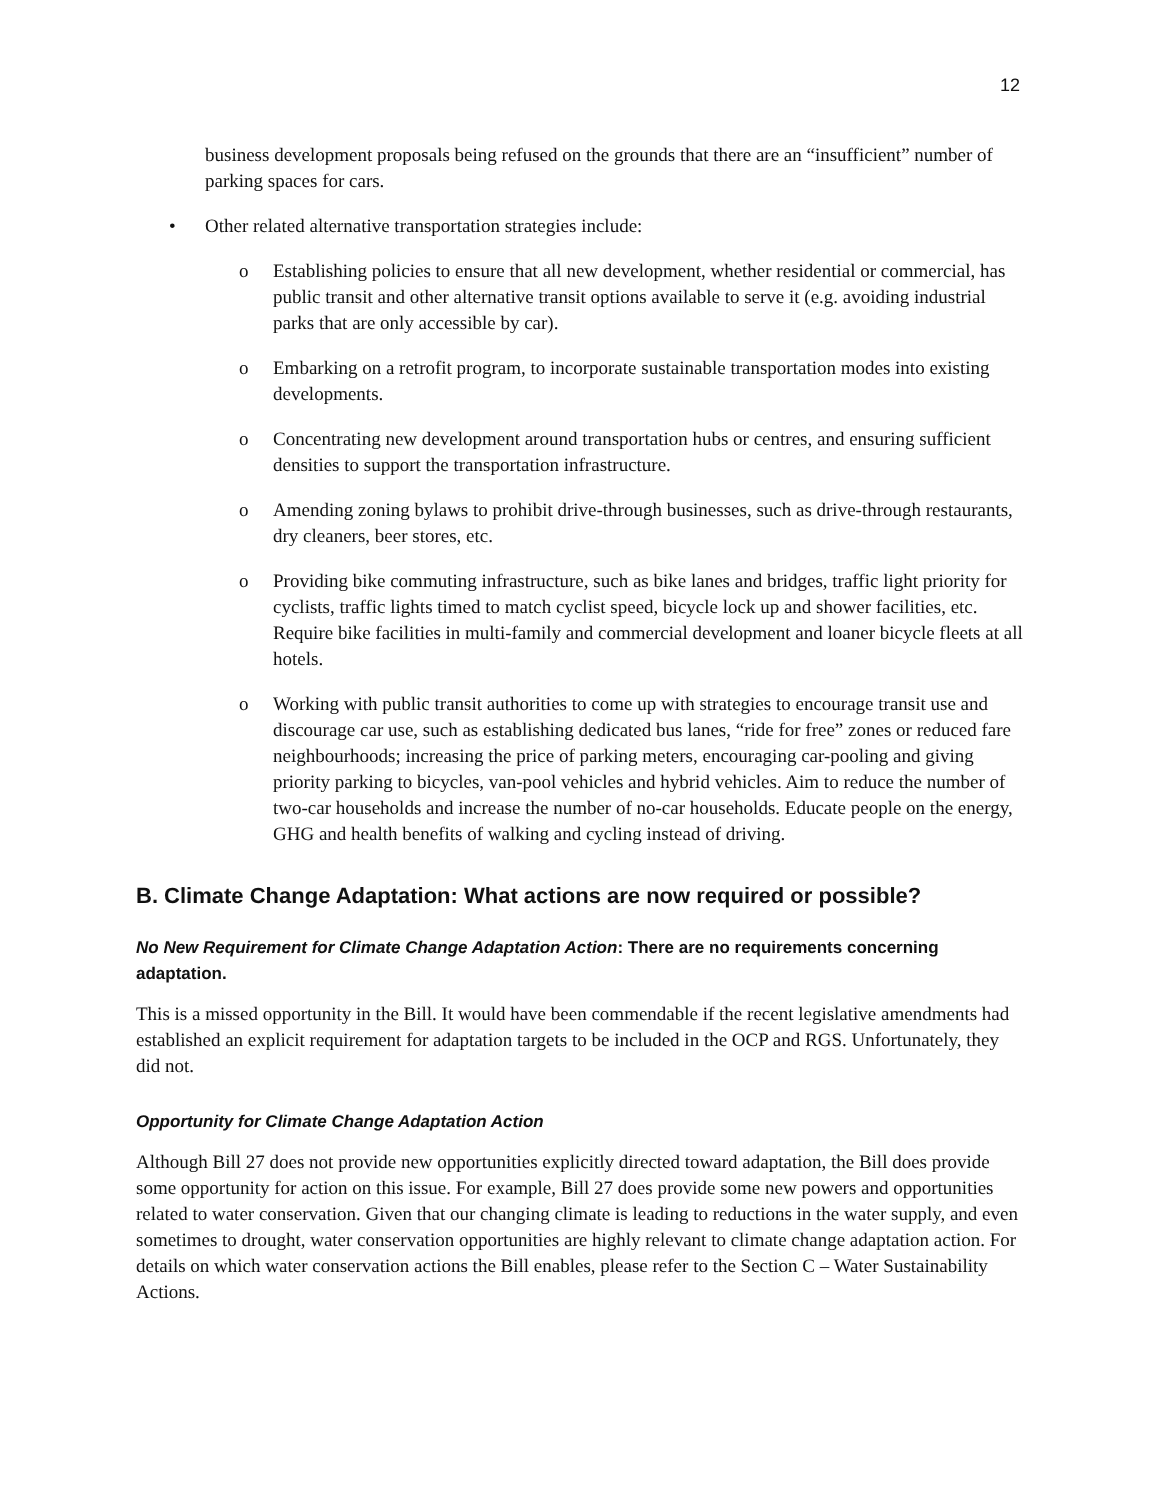12
business development proposals being refused on the grounds that there are an “insufficient” number of parking spaces for cars.
• Other related alternative transportation strategies include:
o Establishing policies to ensure that all new development, whether residential or commercial, has public transit and other alternative transit options available to serve it (e.g. avoiding industrial parks that are only accessible by car).
o Embarking on a retrofit program, to incorporate sustainable transportation modes into existing developments.
o Concentrating new development around transportation hubs or centres, and ensuring sufficient densities to support the transportation infrastructure.
o Amending zoning bylaws to prohibit drive-through businesses, such as drive-through restaurants, dry cleaners, beer stores, etc.
o Providing bike commuting infrastructure, such as bike lanes and bridges, traffic light priority for cyclists, traffic lights timed to match cyclist speed, bicycle lock up and shower facilities, etc. Require bike facilities in multi-family and commercial development and loaner bicycle fleets at all hotels.
o Working with public transit authorities to come up with strategies to encourage transit use and discourage car use, such as establishing dedicated bus lanes, “ride for free” zones or reduced fare neighbourhoods; increasing the price of parking meters, encouraging car-pooling and giving priority parking to bicycles, van-pool vehicles and hybrid vehicles. Aim to reduce the number of two-car households and increase the number of no-car households. Educate people on the energy, GHG and health benefits of walking and cycling instead of driving.
B. Climate Change Adaptation: What actions are now required or possible?
No New Requirement for Climate Change Adaptation Action: There are no requirements concerning adaptation.
This is a missed opportunity in the Bill. It would have been commendable if the recent legislative amendments had established an explicit requirement for adaptation targets to be included in the OCP and RGS. Unfortunately, they did not.
Opportunity for Climate Change Adaptation Action
Although Bill 27 does not provide new opportunities explicitly directed toward adaptation, the Bill does provide some opportunity for action on this issue. For example, Bill 27 does provide some new powers and opportunities related to water conservation. Given that our changing climate is leading to reductions in the water supply, and even sometimes to drought, water conservation opportunities are highly relevant to climate change adaptation action. For details on which water conservation actions the Bill enables, please refer to the Section C – Water Sustainability Actions.